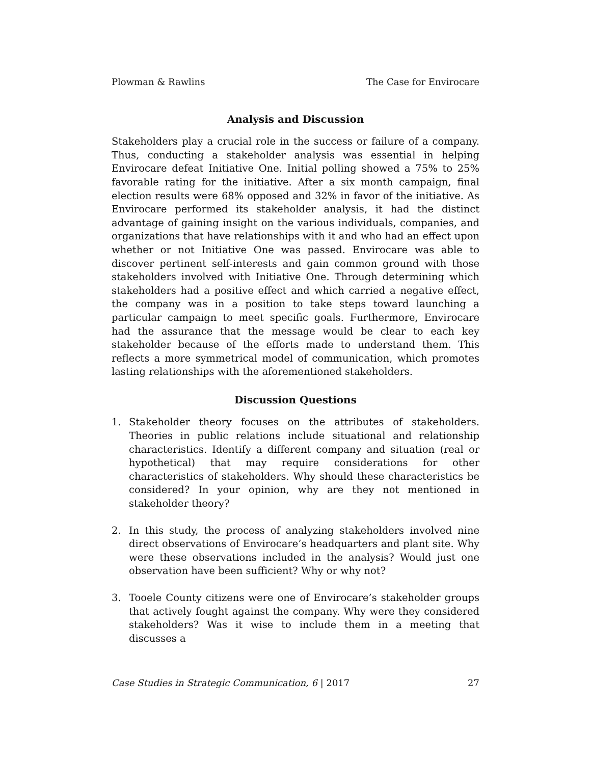Plowman & Rawlins The Case for Envirocare
Analysis and Discussion
Stakeholders play a crucial role in the success or failure of a company. Thus, conducting a stakeholder analysis was essential in helping Envirocare defeat Initiative One. Initial polling showed a 75% to 25% favorable rating for the initiative. After a six month campaign, final election results were 68% opposed and 32% in favor of the initiative. As Envirocare performed its stakeholder analysis, it had the distinct advantage of gaining insight on the various individuals, companies, and organizations that have relationships with it and who had an effect upon whether or not Initiative One was passed. Envirocare was able to discover pertinent self-interests and gain common ground with those stakeholders involved with Initiative One. Through determining which stakeholders had a positive effect and which carried a negative effect, the company was in a position to take steps toward launching a particular campaign to meet specific goals. Furthermore, Envirocare had the assurance that the message would be clear to each key stakeholder because of the efforts made to understand them. This reflects a more symmetrical model of communication, which promotes lasting relationships with the aforementioned stakeholders.
Discussion Questions
1. Stakeholder theory focuses on the attributes of stakeholders. Theories in public relations include situational and relationship characteristics. Identify a different company and situation (real or hypothetical) that may require considerations for other characteristics of stakeholders. Why should these characteristics be considered? In your opinion, why are they not mentioned in stakeholder theory?
2. In this study, the process of analyzing stakeholders involved nine direct observations of Envirocare’s headquarters and plant site. Why were these observations included in the analysis? Would just one observation have been sufficient? Why or why not?
3. Tooele County citizens were one of Envirocare’s stakeholder groups that actively fought against the company. Why were they considered stakeholders? Was it wise to include them in a meeting that discusses a
Case Studies in Strategic Communication, 6 | 2017 27